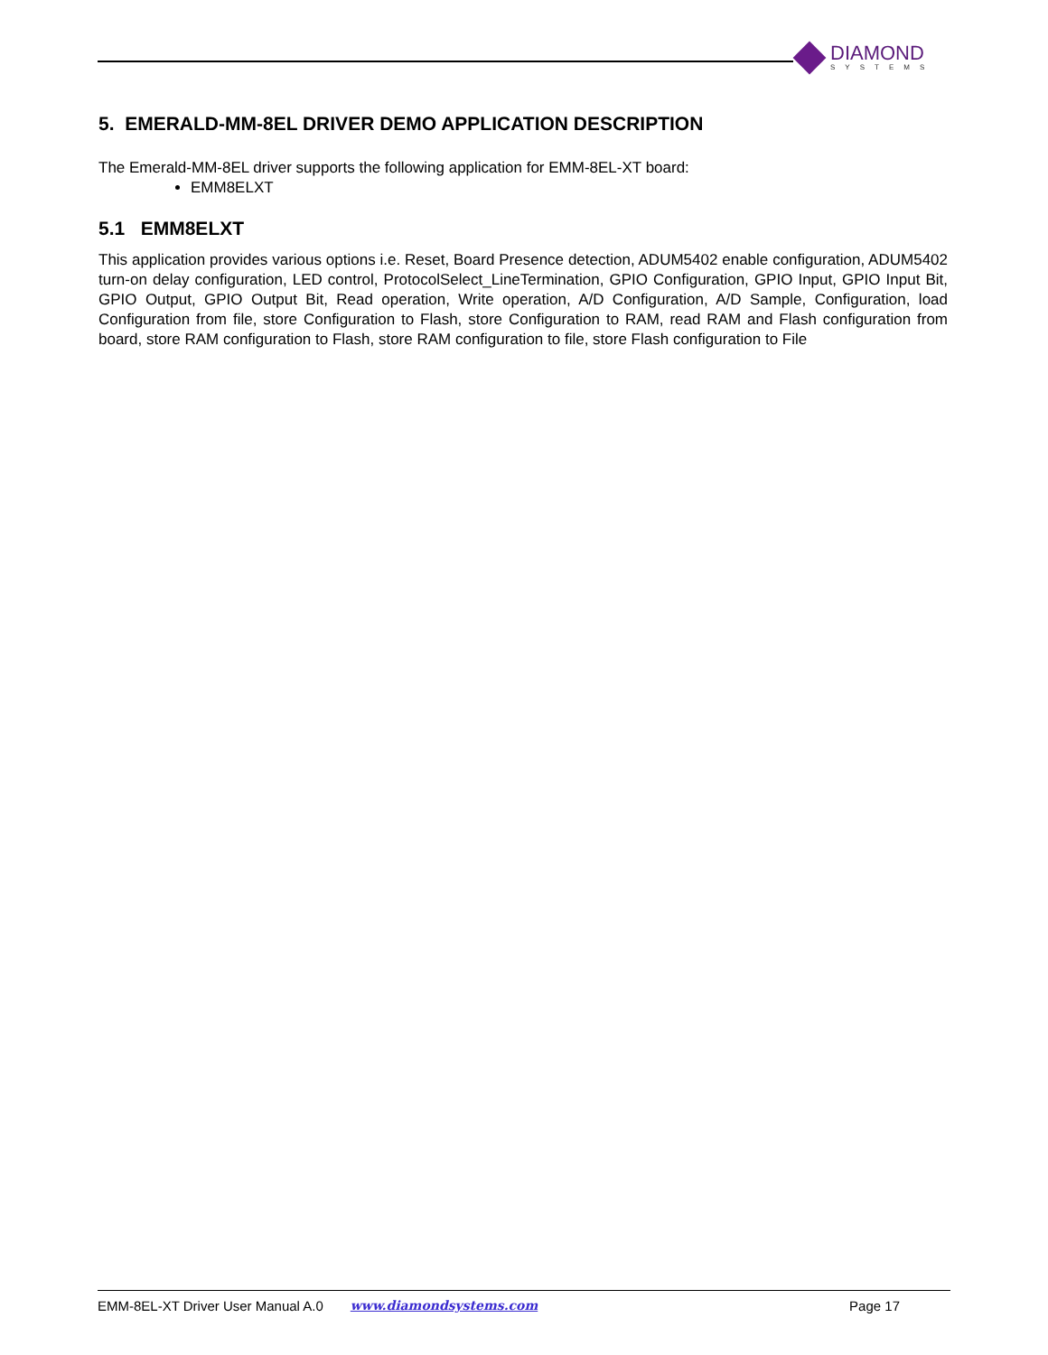DIAMOND
SYSTEMS
5. EMERALD-MM-8EL DRIVER DEMO APPLICATION DESCRIPTION
The Emerald-MM-8EL driver supports the following application for EMM-8EL-XT board:
EMM8ELXT
5.1 EMM8ELXT
This application provides various options i.e. Reset, Board Presence detection, ADUM5402 enable configuration, ADUM5402 turn-on delay configuration, LED control, ProtocolSelect_LineTermination, GPIO Configuration, GPIO Input, GPIO Input Bit, GPIO Output, GPIO Output Bit, Read operation, Write operation, A/D Configuration, A/D Sample, Configuration, load Configuration from file, store Configuration to Flash, store Configuration to RAM, read RAM and Flash configuration from board, store RAM configuration to Flash, store RAM configuration to file, store Flash configuration to File
EMM-8EL-XT Driver User Manual A.0 www.diamondsystems.com Page 17